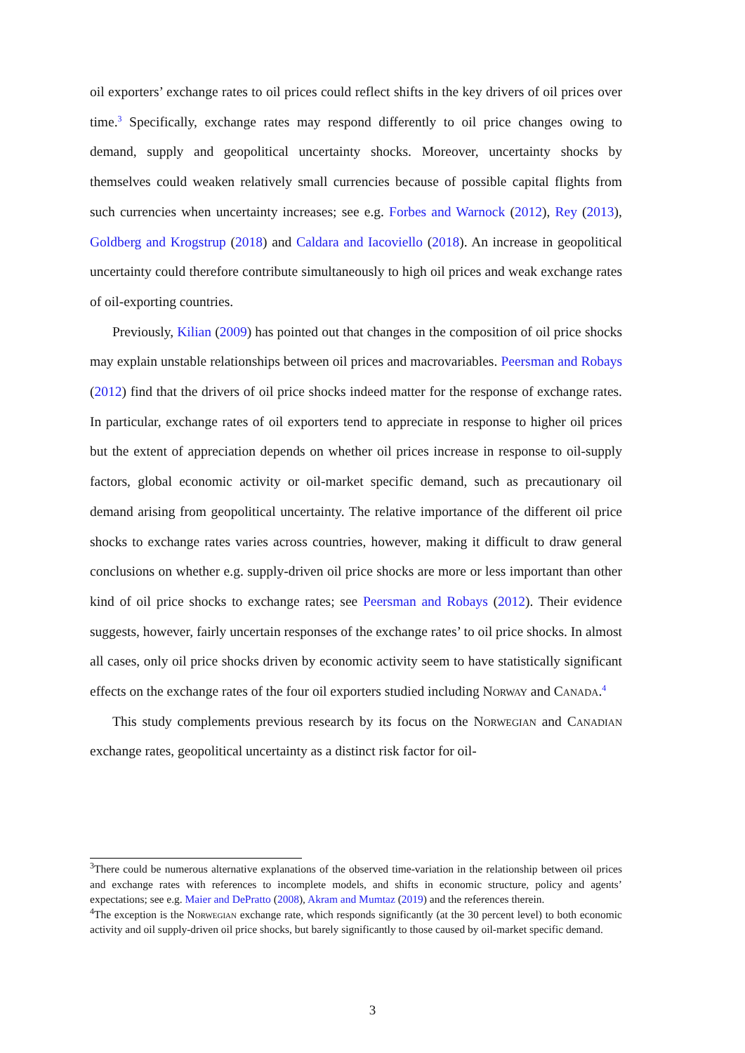oil exporters’ exchange rates to oil prices could reflect shifts in the key drivers of oil prices over time.<sup>3</sup> Specifically, exchange rates may respond differently to oil price changes owing to demand, supply and geopolitical uncertainty shocks. Moreover, uncertainty shocks by themselves could weaken relatively small currencies because of possible capital flights from such currencies when uncertainty increases; see e.g. Forbes and Warnock (2012), Rey (2013), Goldberg and Krogstrup (2018) and Caldara and Iacoviello (2018). An increase in geopolitical uncertainty could therefore contribute simultaneously to high oil prices and weak exchange rates of oil-exporting countries.
Previously, Kilian (2009) has pointed out that changes in the composition of oil price shocks may explain unstable relationships between oil prices and macrovariables. Peersman and Robays (2012) find that the drivers of oil price shocks indeed matter for the response of exchange rates. In particular, exchange rates of oil exporters tend to appreciate in response to higher oil prices but the extent of appreciation depends on whether oil prices increase in response to oil-supply factors, global economic activity or oil-market specific demand, such as precautionary oil demand arising from geopolitical uncertainty. The relative importance of the different oil price shocks to exchange rates varies across countries, however, making it difficult to draw general conclusions on whether e.g. supply-driven oil price shocks are more or less important than other kind of oil price shocks to exchange rates; see Peersman and Robays (2012). Their evidence suggests, however, fairly uncertain responses of the exchange rates’ to oil price shocks. In almost all cases, only oil price shocks driven by economic activity seem to have statistically significant effects on the exchange rates of the four oil exporters studied including Norway and Canada.<sup>4</sup>
This study complements previous research by its focus on the Norwegian and Canadian exchange rates, geopolitical uncertainty as a distinct risk factor for oil-
<sup>3</sup> There could be numerous alternative explanations of the observed time-variation in the relationship between oil prices and exchange rates with references to incomplete models, and shifts in economic structure, policy and agents’ expectations; see e.g. Maier and DePratto (2008), Akram and Mumtaz (2019) and the references therein.
<sup>4</sup> The exception is the Norwegian exchange rate, which responds significantly (at the 30 percent level) to both economic activity and oil supply-driven oil price shocks, but barely significantly to those caused by oil-market specific demand.
3